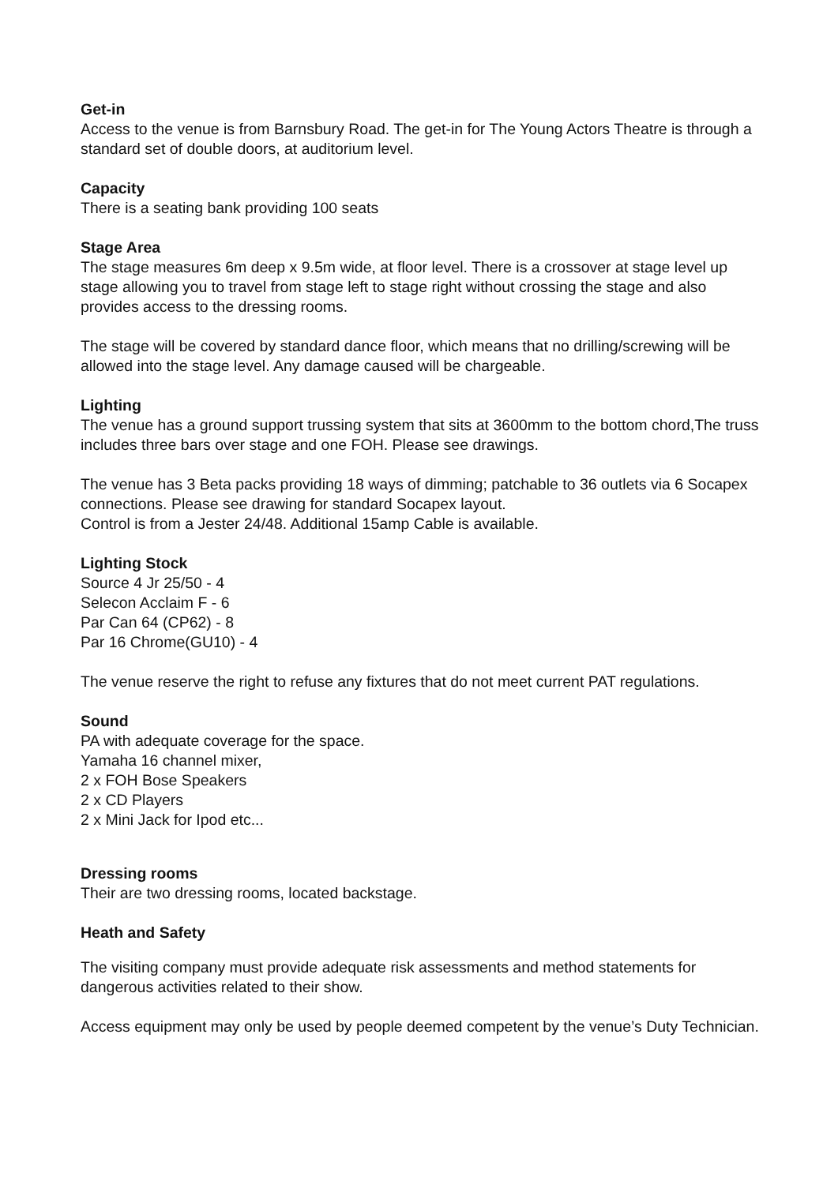Get-in
Access to the venue is from Barnsbury Road. The get-in for The Young Actors Theatre is through a standard set of double doors, at auditorium level.
Capacity
There is a seating bank providing 100 seats
Stage Area
The stage measures 6m deep x 9.5m wide, at floor level. There is a crossover at stage level up stage allowing you to travel from stage left to stage right without crossing the stage and also provides access to the dressing rooms.
The stage will be covered by standard dance floor, which means that no drilling/screwing will be allowed into the stage level. Any damage caused will be chargeable.
Lighting
The venue has a ground support trussing system that sits at 3600mm to the bottom chord,The truss includes three bars over stage and one FOH. Please see drawings.
The venue has 3 Beta packs providing 18 ways of dimming; patchable to 36 outlets via 6 Socapex connections. Please see drawing for standard Socapex layout.
Control is from a Jester 24/48. Additional 15amp Cable is available.
Lighting Stock
Source 4 Jr 25/50 - 4
Selecon Acclaim F - 6
Par Can 64 (CP62) - 8
Par 16 Chrome(GU10) - 4
The venue reserve the right to refuse any fixtures that do not meet current PAT regulations.
Sound
PA with adequate coverage for the space.
Yamaha 16 channel mixer,
2 x FOH Bose Speakers
2 x CD Players
2 x Mini Jack for Ipod etc...
Dressing rooms
Their are two dressing rooms, located backstage.
Heath and Safety
The visiting company must provide adequate risk assessments and method statements for dangerous activities related to their show.
Access equipment may only be used by people deemed competent by the venue’s Duty Technician.